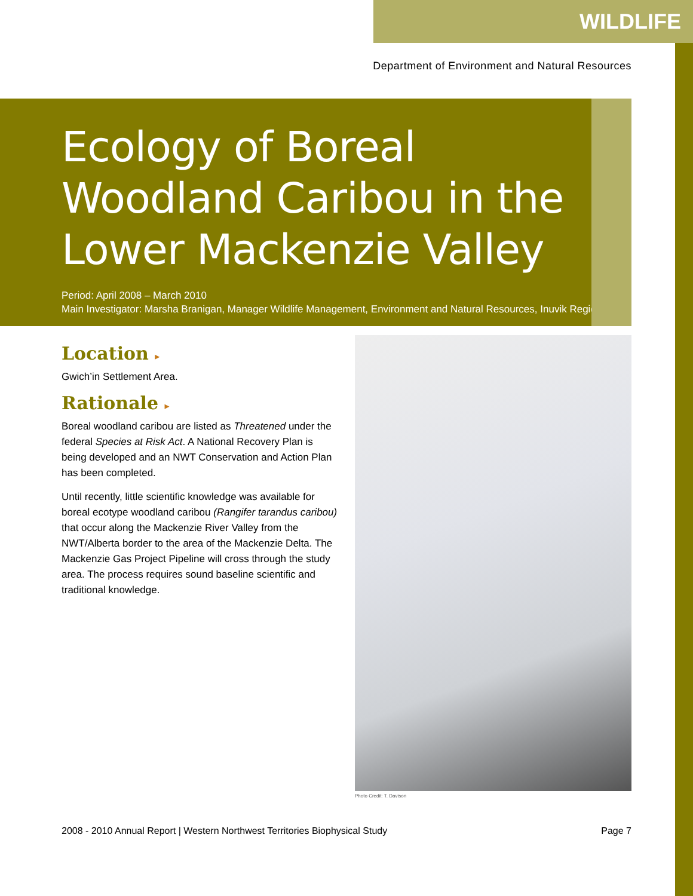WILDLIFE
Department of Environment and Natural Resources
Ecology of Boreal
Woodland Caribou in the
Lower Mackenzie Valley
Period: April 2008 – March 2010
Main Investigator: Marsha Branigan, Manager Wildlife Management, Environment and Natural Resources, Inuvik Region
Location ▸
Gwich’in Settlement Area.
Rationale ▸
Boreal woodland caribou are listed as Threatened under the federal Species at Risk Act. A National Recovery Plan is being developed and an NWT Conservation and Action Plan has been completed.
Until recently, little scientific knowledge was available for boreal ecotype woodland caribou (Rangifer tarandus caribou) that occur along the Mackenzie River Valley from the NWT/Alberta border to the area of the Mackenzie Delta. The Mackenzie Gas Project Pipeline will cross through the study area. The process requires sound baseline scientific and traditional knowledge.
Photo Credit: T. Davison
2008 - 2010 Annual Report | Western Northwest Territories Biophysical Study Page 7